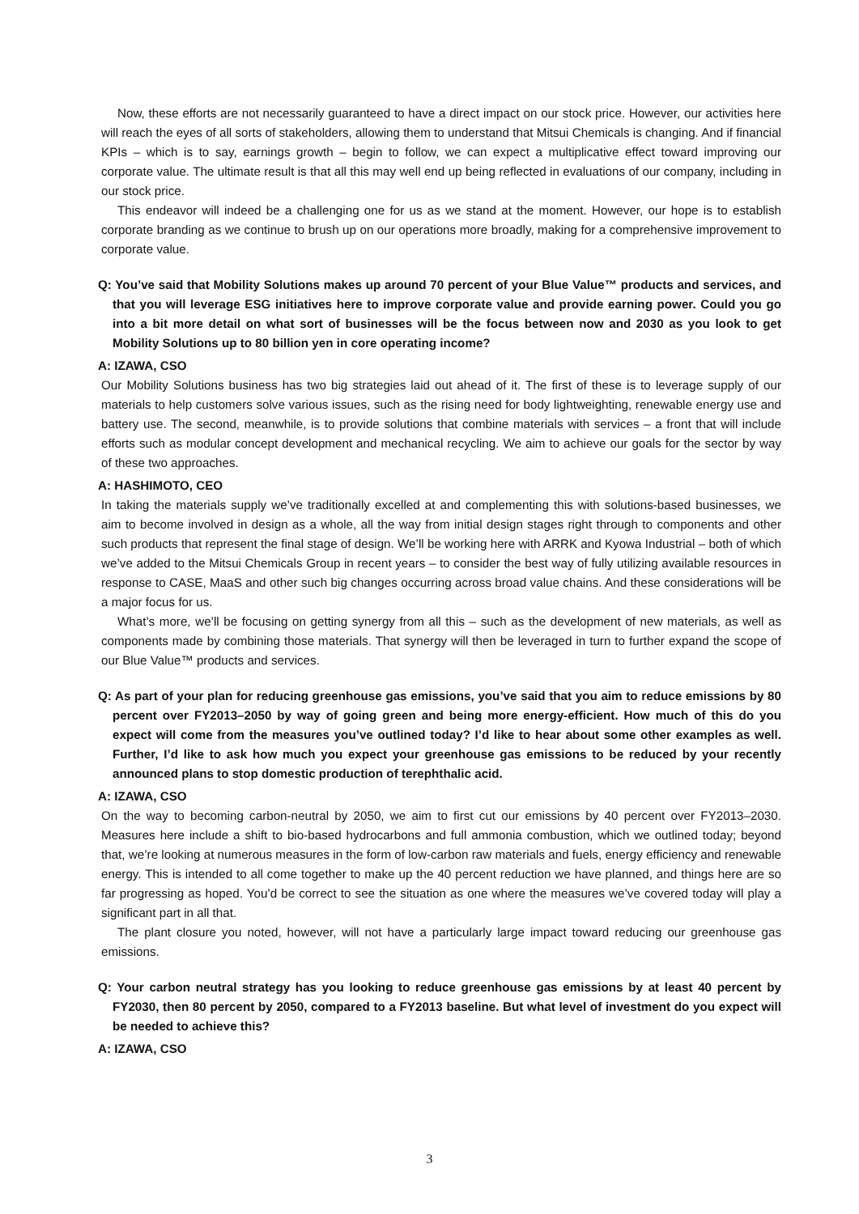Now, these efforts are not necessarily guaranteed to have a direct impact on our stock price. However, our activities here will reach the eyes of all sorts of stakeholders, allowing them to understand that Mitsui Chemicals is changing. And if financial KPIs – which is to say, earnings growth – begin to follow, we can expect a multiplicative effect toward improving our corporate value. The ultimate result is that all this may well end up being reflected in evaluations of our company, including in our stock price.
This endeavor will indeed be a challenging one for us as we stand at the moment. However, our hope is to establish corporate branding as we continue to brush up on our operations more broadly, making for a comprehensive improvement to corporate value.
Q: You’ve said that Mobility Solutions makes up around 70 percent of your Blue Value™ products and services, and that you will leverage ESG initiatives here to improve corporate value and provide earning power. Could you go into a bit more detail on what sort of businesses will be the focus between now and 2030 as you look to get Mobility Solutions up to 80 billion yen in core operating income?
A: IZAWA, CSO
Our Mobility Solutions business has two big strategies laid out ahead of it. The first of these is to leverage supply of our materials to help customers solve various issues, such as the rising need for body lightweighting, renewable energy use and battery use. The second, meanwhile, is to provide solutions that combine materials with services – a front that will include efforts such as modular concept development and mechanical recycling. We aim to achieve our goals for the sector by way of these two approaches.
A: HASHIMOTO, CEO
In taking the materials supply we’ve traditionally excelled at and complementing this with solutions-based businesses, we aim to become involved in design as a whole, all the way from initial design stages right through to components and other such products that represent the final stage of design. We’ll be working here with ARRK and Kyowa Industrial – both of which we’ve added to the Mitsui Chemicals Group in recent years – to consider the best way of fully utilizing available resources in response to CASE, MaaS and other such big changes occurring across broad value chains. And these considerations will be a major focus for us.
What’s more, we’ll be focusing on getting synergy from all this – such as the development of new materials, as well as components made by combining those materials. That synergy will then be leveraged in turn to further expand the scope of our Blue Value™ products and services.
Q: As part of your plan for reducing greenhouse gas emissions, you’ve said that you aim to reduce emissions by 80 percent over FY2013–2050 by way of going green and being more energy-efficient. How much of this do you expect will come from the measures you’ve outlined today? I’d like to hear about some other examples as well. Further, I’d like to ask how much you expect your greenhouse gas emissions to be reduced by your recently announced plans to stop domestic production of terephthalic acid.
A: IZAWA, CSO
On the way to becoming carbon-neutral by 2050, we aim to first cut our emissions by 40 percent over FY2013–2030. Measures here include a shift to bio-based hydrocarbons and full ammonia combustion, which we outlined today; beyond that, we’re looking at numerous measures in the form of low-carbon raw materials and fuels, energy efficiency and renewable energy. This is intended to all come together to make up the 40 percent reduction we have planned, and things here are so far progressing as hoped. You’d be correct to see the situation as one where the measures we’ve covered today will play a significant part in all that.
The plant closure you noted, however, will not have a particularly large impact toward reducing our greenhouse gas emissions.
Q: Your carbon neutral strategy has you looking to reduce greenhouse gas emissions by at least 40 percent by FY2030, then 80 percent by 2050, compared to a FY2013 baseline. But what level of investment do you expect will be needed to achieve this?
A: IZAWA, CSO
3